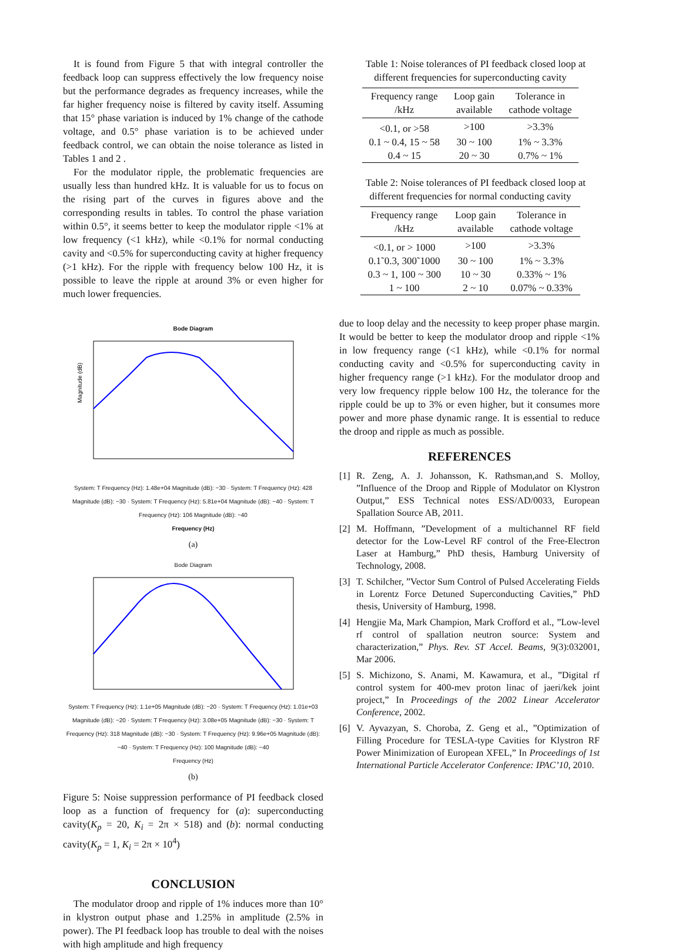It is found from Figure 5 that with integral controller the feedback loop can suppress effectively the low frequency noise but the performance degrades as frequency increases, while the far higher frequency noise is filtered by cavity itself. Assuming that 15° phase variation is induced by 1% change of the cathode voltage, and 0.5° phase variation is to be achieved under feedback control, we can obtain the noise tolerance as listed in Tables 1 and 2 .
For the modulator ripple, the problematic frequencies are usually less than hundred kHz. It is valuable for us to focus on the rising part of the curves in figures above and the corresponding results in tables. To control the phase variation within 0.5°, it seems better to keep the modulator ripple <1% at low frequency (<1 kHz), while <0.1% for normal conducting cavity and <0.5% for superconducting cavity at higher frequency (>1 kHz). For the ripple with frequency below 100 Hz, it is possible to leave the ripple at around 3% or even higher for much lower frequencies.
Bode Diagram
Magnitude (dB)
System: T Frequency (Hz): 1.48e+04 Magnitude (dB): −30 · System: T Frequency (Hz): 428 Magnitude (dB): −30 · System: T Frequency (Hz): 5.81e+04 Magnitude (dB): −40 · System: T Frequency (Hz): 106 Magnitude (dB): −40
Frequency (Hz)
(a)
Bode Diagram
System: T Frequency (Hz): 1.1e+05 Magnitude (dB): −20 · System: T Frequency (Hz): 1.01e+03 Magnitude (dB): −20 · System: T Frequency (Hz): 3.08e+05 Magnitude (dB): −30 · System: T Frequency (Hz): 318 Magnitude (dB): −30 · System: T Frequency (Hz): 9.96e+05 Magnitude (dB): −40 · System: T Frequency (Hz): 100 Magnitude (dB): −40
Frequency (Hz)
(b)
Figure 5: Noise suppression performance of PI feedback closed loop as a function of frequency for (a): superconducting cavity(K<sub>p</sub> = 20, K<sub>i</sub> = 2π × 518) and (b): normal conducting cavity(K<sub>p</sub> = 1, K<sub>i</sub> = 2π × 10<sup>4</sup>)
CONCLUSION
The modulator droop and ripple of 1% induces more than 10° in klystron output phase and 1.25% in amplitude (2.5% in power). The PI feedback loop has trouble to deal with the noises with high amplitude and high frequency
Table 1: Noise tolerances of PI feedback closed loop at different frequencies for superconducting cavity
| Frequency range /kHz | Loop gain available | Tolerance in cathode voltage |
| --- | --- | --- |
| <0.1, or >58 | >100 | >3.3% |
| 0.1 ~ 0.4, 15 ~ 58 | 30 ~ 100 | 1% ~ 3.3% |
| 0.4 ~ 15 | 20 ~ 30 | 0.7% ~ 1% |
Table 2: Noise tolerances of PI feedback closed loop at different frequencies for normal conducting cavity
| Frequency range /kHz | Loop gain available | Tolerance in cathode voltage |
| --- | --- | --- |
| <0.1, or > 1000 | >100 | >3.3% |
| 0.1˜0.3, 300˜1000 | 30 ~ 100 | 1% ~ 3.3% |
| 0.3 ~ 1, 100 ~ 300 | 10 ~ 30 | 0.33% ~ 1% |
| 1 ~ 100 | 2 ~ 10 | 0.07% ~ 0.33% |
due to loop delay and the necessity to keep proper phase margin. It would be better to keep the modulator droop and ripple <1% in low frequency range (<1 kHz), while <0.1% for normal conducting cavity and <0.5% for superconducting cavity in higher frequency range (>1 kHz). For the modulator droop and very low frequency ripple below 100 Hz, the tolerance for the ripple could be up to 3% or even higher, but it consumes more power and more phase dynamic range. It is essential to reduce the droop and ripple as much as possible.
REFERENCES
[1] R. Zeng, A. J. Johansson, K. Rathsman,and S. Molloy, ”Influence of the Droop and Ripple of Modulator on Klystron Output,” ESS Technical notes ESS/AD/0033, European Spallation Source AB, 2011.
[2] M. Hoffmann, ”Development of a multichannel RF field detector for the Low-Level RF control of the Free-Electron Laser at Hamburg,” PhD thesis, Hamburg University of Technology, 2008.
[3] T. Schilcher, ”Vector Sum Control of Pulsed Accelerating Fields in Lorentz Force Detuned Superconducting Cavities,” PhD thesis, University of Hamburg, 1998.
[4] Hengjie Ma, Mark Champion, Mark Crofford et al., ”Low-level rf control of spallation neutron source: System and characterization,” Phys. Rev. ST Accel. Beams, 9(3):032001, Mar 2006.
[5] S. Michizono, S. Anami, M. Kawamura, et al., ”Digital rf control system for 400-mev proton linac of jaeri/kek joint project,” In Proceedings of the 2002 Linear Accelerator Conference, 2002.
[6] V. Ayvazyan, S. Choroba, Z. Geng et al., ”Optimization of Filling Procedure for TESLA-type Cavities for Klystron RF Power Minimization of European XFEL,” In Proceedings of 1st International Particle Accelerator Conference: IPAC’10, 2010.